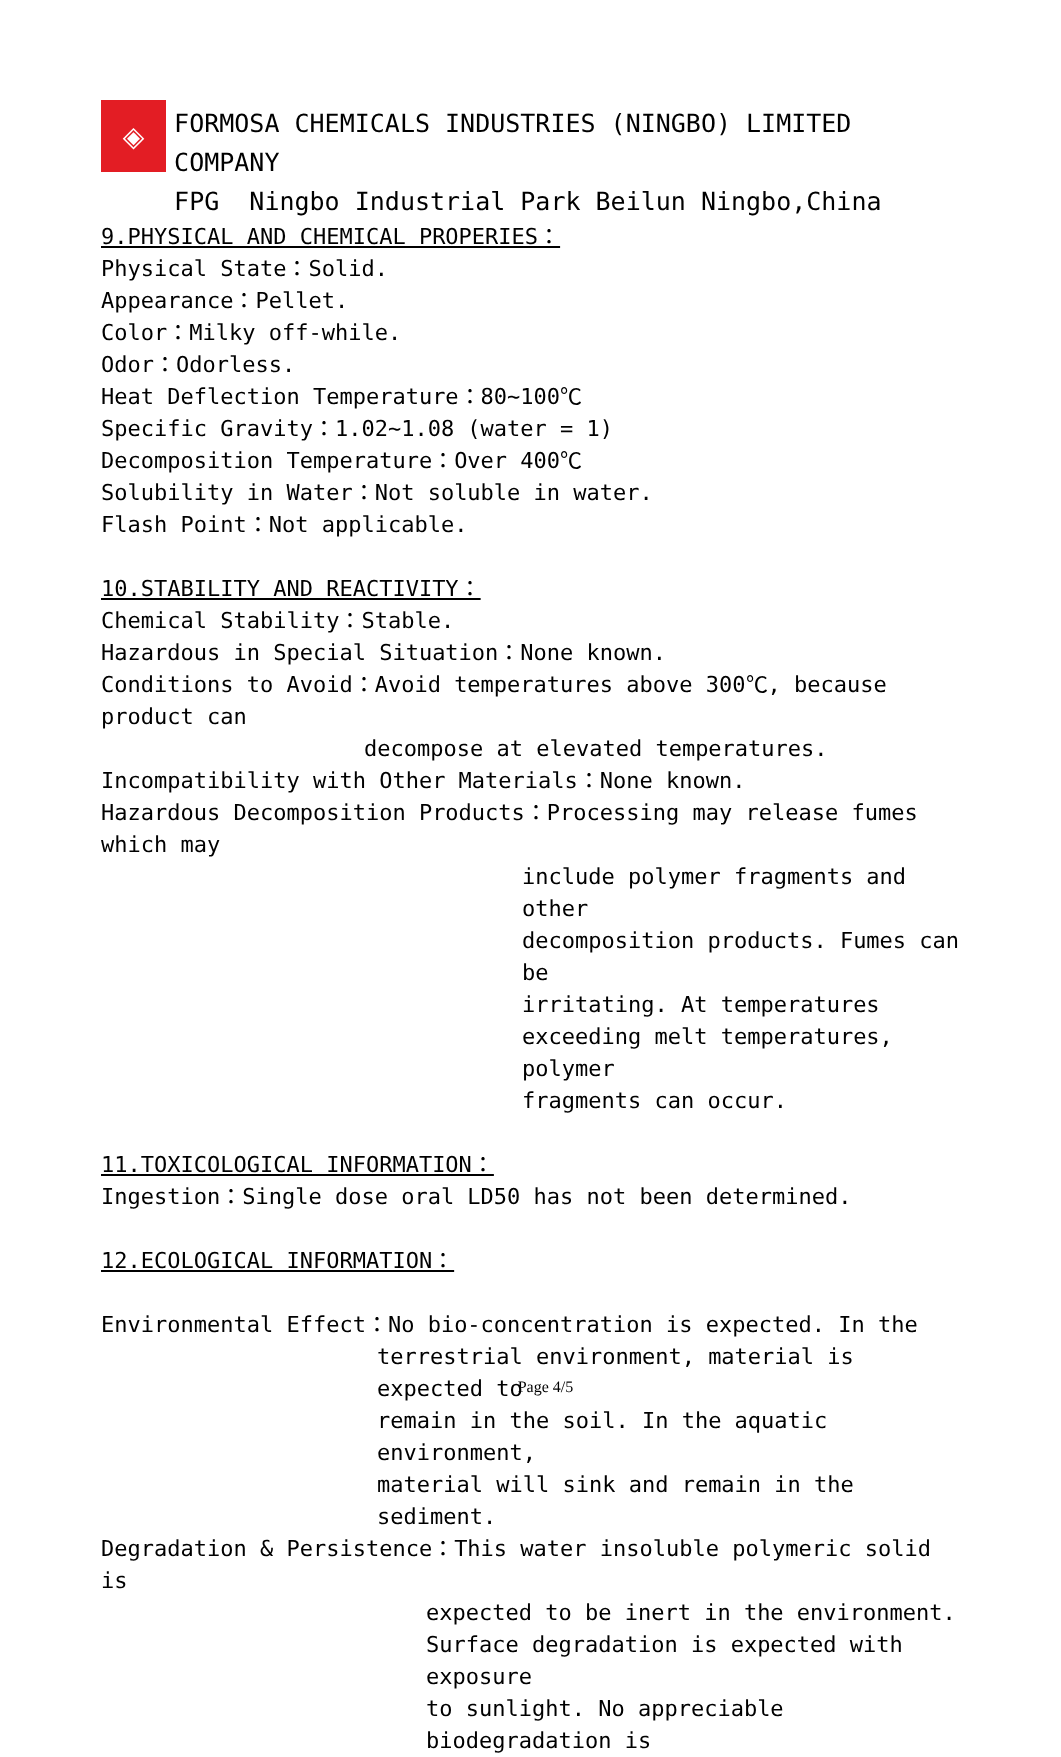◈
FORMOSA CHEMICALS INDUSTRIES (NINGBO) LIMITED COMPANY
FPG Ningbo Industrial Park Beilun Ningbo,China
9.PHYSICAL AND CHEMICAL PROPERIES：
Physical State：Solid.
Appearance：Pellet.
Color：Milky off-while.
Odor：Odorless.
Heat Deflection Temperature：80~100℃
Specific Gravity：1.02~1.08 (water = 1)
Decomposition Temperature：Over 400℃
Solubility in Water：Not soluble in water.
Flash Point：Not applicable.
10.STABILITY AND REACTIVITY：
Chemical Stability：Stable.
Hazardous in Special Situation：None known.
Conditions to Avoid：Avoid temperatures above 300℃, because product can
decompose at elevated temperatures.
Incompatibility with Other Materials：None known.
Hazardous Decomposition Products：Processing may release fumes which may
include polymer fragments and other
decomposition products. Fumes can be
irritating. At temperatures
exceeding melt temperatures, polymer
fragments can occur.
11.TOXICOLOGICAL INFORMATION：
Ingestion：Single dose oral LD50 has not been determined.
12.ECOLOGICAL INFORMATION：
Environmental Effect：No bio-concentration is expected. In the
terrestrial environment, material is expected to
remain in the soil. In the aquatic environment,
material will sink and remain in the sediment.
Degradation & Persistence：This water insoluble polymeric solid is
expected to be inert in the environment.
Surface degradation is expected with exposure
to sunlight. No appreciable biodegradation is
Page 4/5